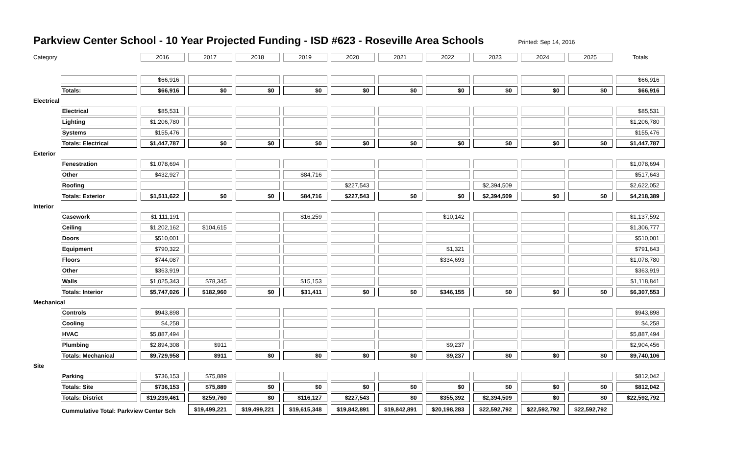Parkview Center School - 10 Year Projected Funding - ISD #623 - Roseville Area Schools
Printed: Sep 14, 2016
| Category | | 2016 | 2017 | 2018 | 2019 | 2020 | 2021 | 2022 | 2023 | 2024 | 2025 | Totals |
| | | $66,916 | | | | | | | | | | $66,916 |
| | Totals: | $66,916 | $0 | $0 | $0 | $0 | $0 | $0 | $0 | $0 | $0 | $66,916 |
| Electrical | | | | | | | | | | | | |
| | Electrical | $85,531 | | | | | | | | | | $85,531 |
| | Lighting | $1,206,780 | | | | | | | | | | $1,206,780 |
| | Systems | $155,476 | | | | | | | | | | $155,476 |
| | Totals: Electrical | $1,447,787 | $0 | $0 | $0 | $0 | $0 | $0 | $0 | $0 | $0 | $1,447,787 |
| Exterior | | | | | | | | | | | | |
| | Fenestration | $1,078,694 | | | | | | | | | | $1,078,694 |
| | Other | $432,927 | | | $84,716 | | | | | | | $517,643 |
| | Roofing | | | | | $227,543 | | | $2,394,509 | | | $2,622,052 |
| | Totals: Exterior | $1,511,622 | $0 | $0 | $84,716 | $227,543 | $0 | $0 | $2,394,509 | $0 | $0 | $4,218,389 |
| Interior | | | | | | | | | | | | |
| | Casework | $1,111,191 | | | $16,259 | | | $10,142 | | | | $1,137,592 |
| | Ceiling | $1,202,162 | $104,615 | | | | | | | | | $1,306,777 |
| | Doors | $510,001 | | | | | | | | | | $510,001 |
| | Equipment | $790,322 | | | | | | $1,321 | | | | $791,643 |
| | Floors | $744,087 | | | | | | $334,693 | | | | $1,078,780 |
| | Other | $363,919 | | | | | | | | | | $363,919 |
| | Walls | $1,025,343 | $78,345 | | $15,153 | | | | | | | $1,118,841 |
| | Totals: Interior | $5,747,026 | $182,960 | $0 | $31,411 | $0 | $0 | $346,155 | $0 | $0 | $0 | $6,307,553 |
| Mechanical | | | | | | | | | | | | |
| | Controls | $943,898 | | | | | | | | | | $943,898 |
| | Cooling | $4,258 | | | | | | | | | | $4,258 |
| | HVAC | $5,887,494 | | | | | | | | | | $5,887,494 |
| | Plumbing | $2,894,308 | $911 | | | | | $9,237 | | | | $2,904,456 |
| | Totals: Mechanical | $9,729,958 | $911 | $0 | $0 | $0 | $0 | $9,237 | $0 | $0 | $0 | $9,740,106 |
| Site | | | | | | | | | | | | |
| | Parking | $736,153 | $75,889 | | | | | | | | | $812,042 |
| | Totals: Site | $736,153 | $75,889 | $0 | $0 | $0 | $0 | $0 | $0 | $0 | $0 | $812,042 |
| | Totals: District | $19,239,461 | $259,760 | $0 | $116,127 | $227,543 | $0 | $355,392 | $2,394,509 | $0 | $0 | $22,592,792 |
| | Cummulative Total: Parkview Center Sch | | $19,499,221 | $19,499,221 | $19,615,348 | $19,842,891 | $19,842,891 | $20,198,283 | $22,592,792 | $22,592,792 | $22,592,792 | |